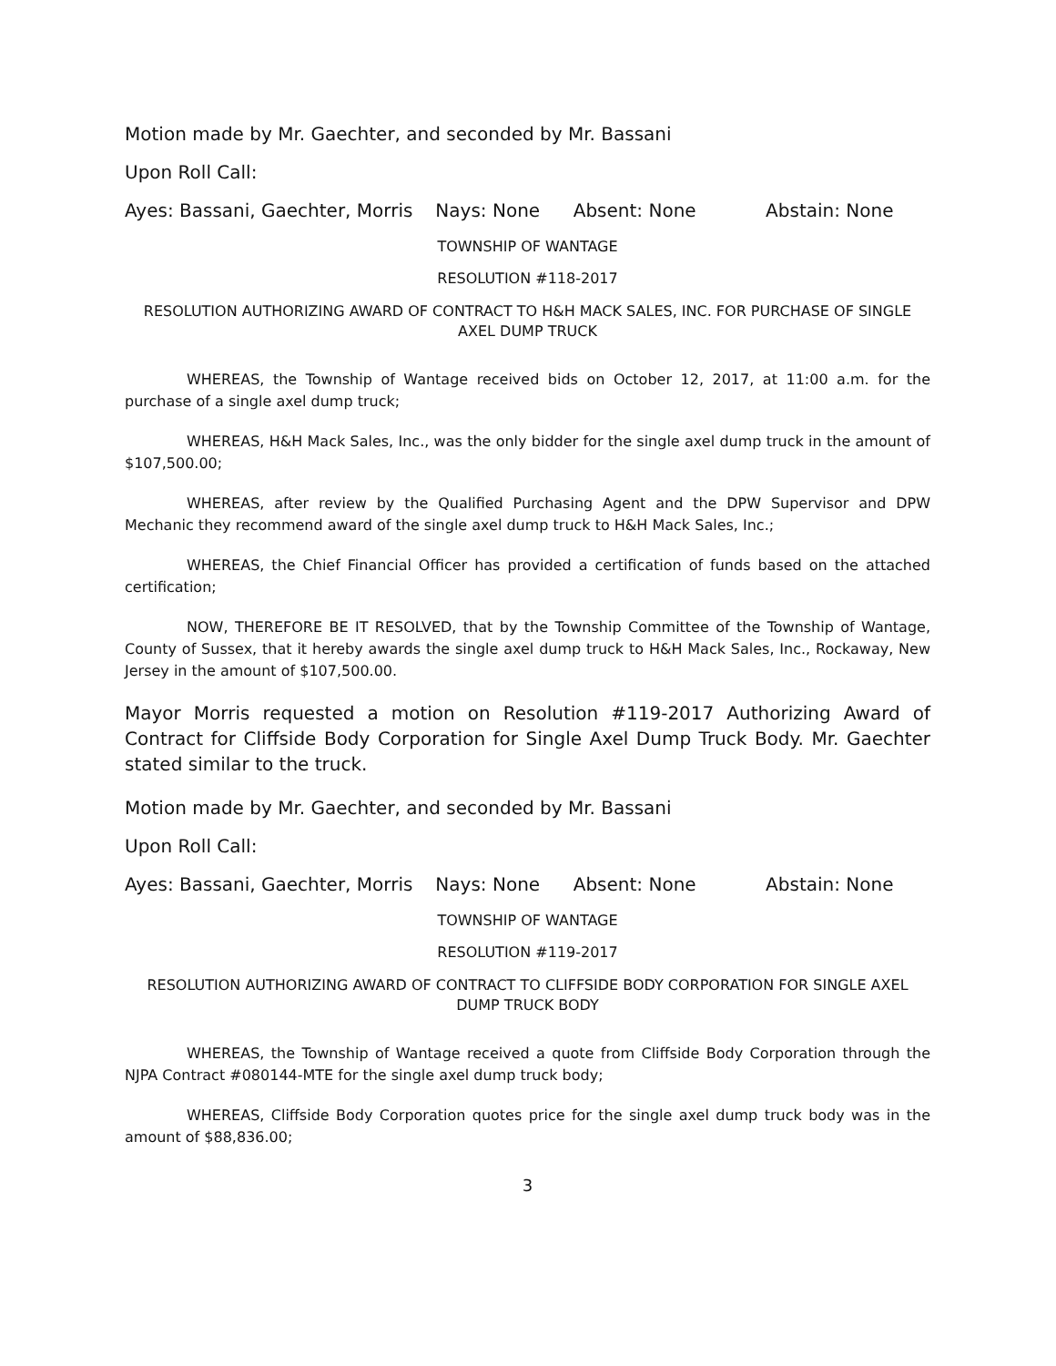Motion made by Mr. Gaechter, and seconded by Mr. Bassani
Upon Roll Call:
Ayes: Bassani, Gaechter, Morris Nays: None Absent: None Abstain: None
TOWNSHIP OF WANTAGE
RESOLUTION #118-2017
RESOLUTION AUTHORIZING AWARD OF CONTRACT TO H&H MACK SALES, INC. FOR PURCHASE OF SINGLE AXEL DUMP TRUCK
WHEREAS, the Township of Wantage received bids on October 12, 2017, at 11:00 a.m. for the purchase of a single axel dump truck;
WHEREAS, H&H Mack Sales, Inc., was the only bidder for the single axel dump truck in the amount of $107,500.00;
WHEREAS, after review by the Qualified Purchasing Agent and the DPW Supervisor and DPW Mechanic they recommend award of the single axel dump truck to H&H Mack Sales, Inc.;
WHEREAS, the Chief Financial Officer has provided a certification of funds based on the attached certification;
NOW, THEREFORE BE IT RESOLVED, that by the Township Committee of the Township of Wantage, County of Sussex, that it hereby awards the single axel dump truck to H&H Mack Sales, Inc., Rockaway, New Jersey in the amount of $107,500.00.
Mayor Morris requested a motion on Resolution #119-2017 Authorizing Award of Contract for Cliffside Body Corporation for Single Axel Dump Truck Body. Mr. Gaechter stated similar to the truck.
Motion made by Mr. Gaechter, and seconded by Mr. Bassani
Upon Roll Call:
Ayes: Bassani, Gaechter, Morris Nays: None Absent: None Abstain: None
TOWNSHIP OF WANTAGE
RESOLUTION #119-2017
RESOLUTION AUTHORIZING AWARD OF CONTRACT TO CLIFFSIDE BODY CORPORATION FOR SINGLE AXEL DUMP TRUCK BODY
WHEREAS, the Township of Wantage received a quote from Cliffside Body Corporation through the NJPA Contract #080144-MTE for the single axel dump truck body;
WHEREAS, Cliffside Body Corporation quotes price for the single axel dump truck body was in the amount of $88,836.00;
3